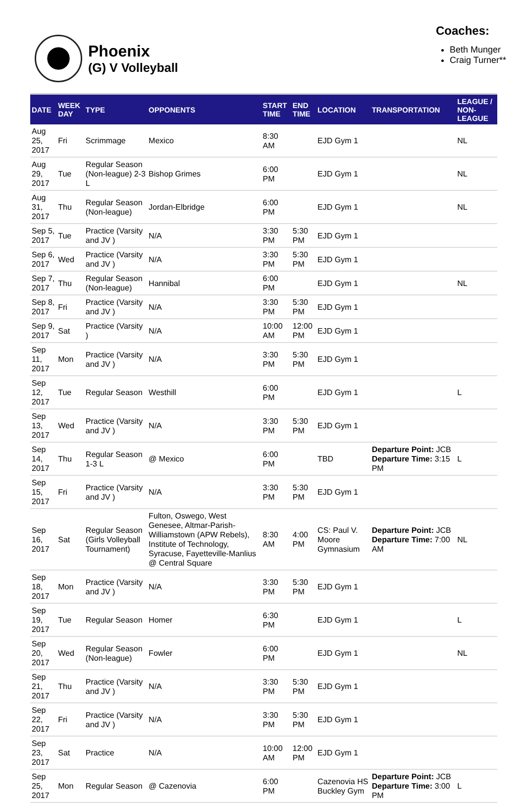Phoenix
(G) V Volleyball
Coaches:
Beth Munger
Craig Turner**
| DATE | WEEK DAY | TYPE | OPPONENTS | START TIME | END TIME | LOCATION | TRANSPORTATION | LEAGUE / NON-LEAGUE |
| --- | --- | --- | --- | --- | --- | --- | --- | --- |
| Aug 25, 2017 | Fri | Scrimmage | Mexico | 8:30 AM | | EJD Gym 1 | | NL |
| Aug 29, 2017 | Tue | Regular Season (Non-league) 2-3 L | Bishop Grimes | 6:00 PM | | EJD Gym 1 | | NL |
| Aug 31, 2017 | Thu | Regular Season (Non-league) | Jordan-Elbridge | 6:00 PM | | EJD Gym 1 | | NL |
| Sep 5, 2017 | Tue | Practice (Varsity and JV ) | N/A | 3:30 PM | 5:30 PM | EJD Gym 1 | | |
| Sep 6, 2017 | Wed | Practice (Varsity and JV ) | N/A | 3:30 PM | 5:30 PM | EJD Gym 1 | | |
| Sep 7, 2017 | Thu | Regular Season (Non-league) | Hannibal | 6:00 PM | | EJD Gym 1 | | NL |
| Sep 8, 2017 | Fri | Practice (Varsity and JV ) | N/A | 3:30 PM | 5:30 PM | EJD Gym 1 | | |
| Sep 9, 2017 | Sat | Practice (Varsity ) | N/A | 10:00 AM | 12:00 PM | EJD Gym 1 | | |
| Sep 11, 2017 | Mon | Practice (Varsity and JV ) | N/A | 3:30 PM | 5:30 PM | EJD Gym 1 | | |
| Sep 12, 2017 | Tue | Regular Season | Westhill | 6:00 PM | | EJD Gym 1 | | L |
| Sep 13, 2017 | Wed | Practice (Varsity and JV ) | N/A | 3:30 PM | 5:30 PM | EJD Gym 1 | | |
| Sep 14, 2017 | Thu | Regular Season 1-3 L | @ Mexico | 6:00 PM | | TBD | Departure Point: JCB Departure Time: 3:15 PM | L |
| Sep 15, 2017 | Fri | Practice (Varsity and JV ) | N/A | 3:30 PM | 5:30 PM | EJD Gym 1 | | |
| Sep 16, 2017 | Sat | Regular Season (Girls Volleyball Tournament) | Fulton, Oswego, West Genesee, Altmar-Parish-Williamstown (APW Rebels), Institute of Technology, Syracuse, Fayetteville-Manlius @ Central Square | 8:30 AM | 4:00 PM | CS: Paul V. Moore Gymnasium | Departure Point: JCB Departure Time: 7:00 AM | NL |
| Sep 18, 2017 | Mon | Practice (Varsity and JV ) | N/A | 3:30 PM | 5:30 PM | EJD Gym 1 | | |
| Sep 19, 2017 | Tue | Regular Season | Homer | 6:30 PM | | EJD Gym 1 | | L |
| Sep 20, 2017 | Wed | Regular Season (Non-league) | Fowler | 6:00 PM | | EJD Gym 1 | | NL |
| Sep 21, 2017 | Thu | Practice (Varsity and JV ) | N/A | 3:30 PM | 5:30 PM | EJD Gym 1 | | |
| Sep 22, 2017 | Fri | Practice (Varsity and JV ) | N/A | 3:30 PM | 5:30 PM | EJD Gym 1 | | |
| Sep 23, 2017 | Sat | Practice | N/A | 10:00 AM | 12:00 PM | EJD Gym 1 | | |
| Sep 25, 2017 | Mon | Regular Season | @ Cazenovia | 6:00 PM | | Cazenovia HS Buckley Gym | Departure Point: JCB Departure Time: 3:00 PM | L |